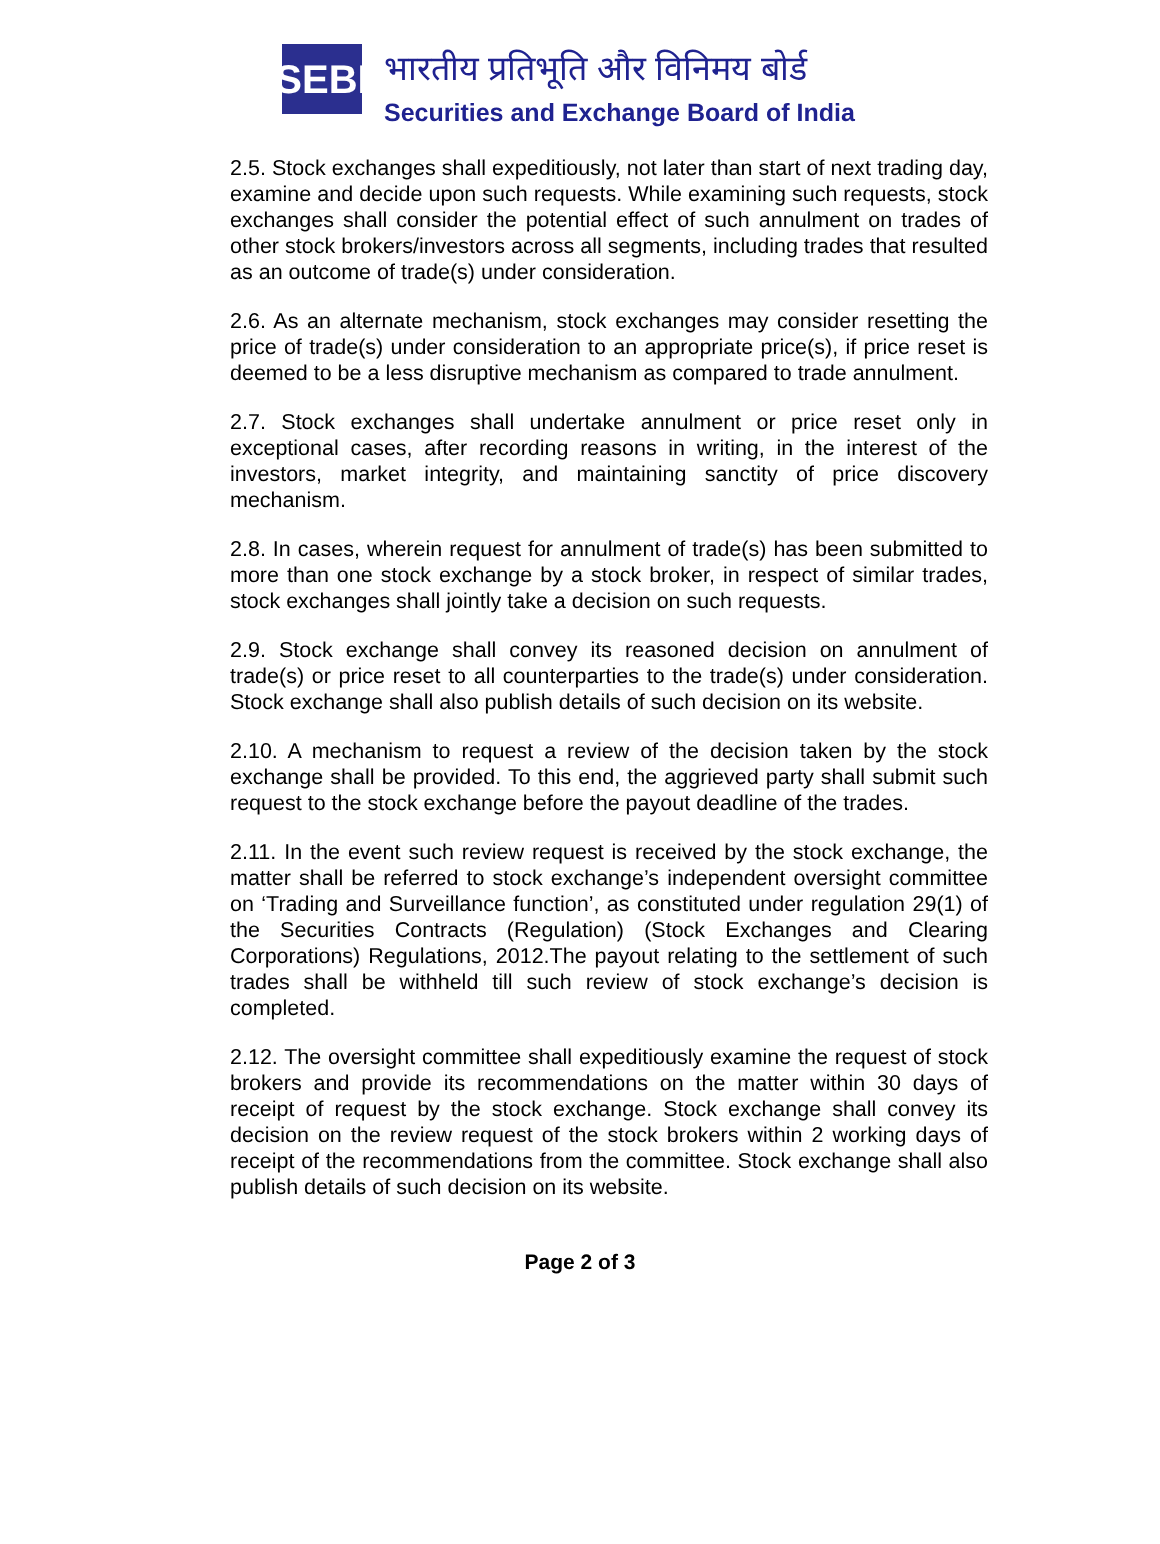SEBI
भारतीय प्रतिभूति और विनिमय बोर्ड
Securities and Exchange Board of India
2.5. Stock exchanges shall expeditiously, not later than start of next trading day, examine and decide upon such requests. While examining such requests, stock exchanges shall consider the potential effect of such annulment on trades of other stock brokers/investors across all segments, including trades that resulted as an outcome of trade(s) under consideration.
2.6. As an alternate mechanism, stock exchanges may consider resetting the price of trade(s) under consideration to an appropriate price(s), if price reset is deemed to be a less disruptive mechanism as compared to trade annulment.
2.7. Stock exchanges shall undertake annulment or price reset only in exceptional cases, after recording reasons in writing, in the interest of the investors, market integrity, and maintaining sanctity of price discovery mechanism.
2.8. In cases, wherein request for annulment of trade(s) has been submitted to more than one stock exchange by a stock broker, in respect of similar trades, stock exchanges shall jointly take a decision on such requests.
2.9. Stock exchange shall convey its reasoned decision on annulment of trade(s) or price reset to all counterparties to the trade(s) under consideration. Stock exchange shall also publish details of such decision on its website.
2.10. A mechanism to request a review of the decision taken by the stock exchange shall be provided. To this end, the aggrieved party shall submit such request to the stock exchange before the payout deadline of the trades.
2.11. In the event such review request is received by the stock exchange, the matter shall be referred to stock exchange’s independent oversight committee on ‘Trading and Surveillance function’, as constituted under regulation 29(1) of the Securities Contracts (Regulation) (Stock Exchanges and Clearing Corporations) Regulations, 2012.The payout relating to the settlement of such trades shall be withheld till such review of stock exchange’s decision is completed.
2.12. The oversight committee shall expeditiously examine the request of stock brokers and provide its recommendations on the matter within 30 days of receipt of request by the stock exchange. Stock exchange shall convey its decision on the review request of the stock brokers within 2 working days of receipt of the recommendations from the committee. Stock exchange shall also publish details of such decision on its website.
Page 2 of 3